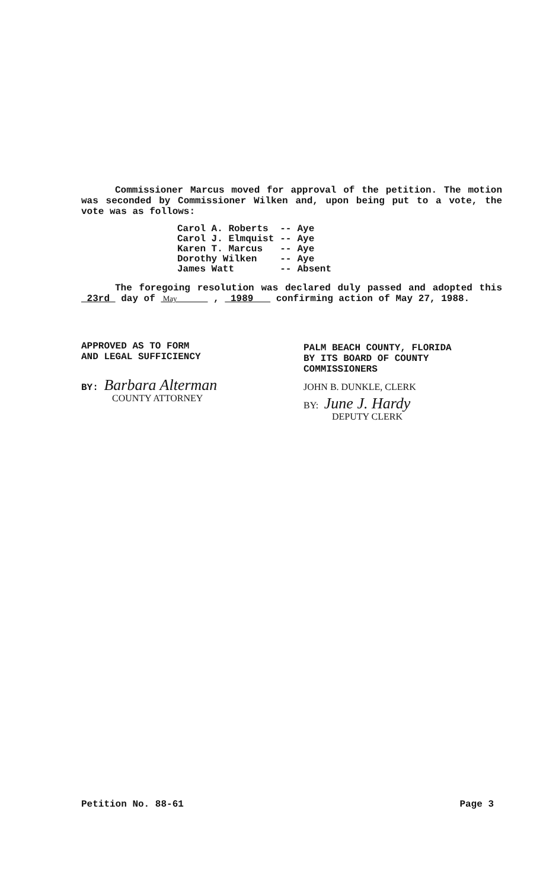Commissioner Marcus moved for approval of the petition. The motion was seconded by Commissioner Wilken and, upon being put to a vote, the vote was as follows:
| Carol A. Roberts | -- | Aye |
| Carol J. Elmquist | -- | Aye |
| Karen T. Marcus | -- | Aye |
| Dorothy Wilken | -- | Aye |
| James Watt | -- | Absent |
The foregoing resolution was declared duly passed and adopted this 23rd day of May , 1989 confirming action of May 27, 1988.
APPROVED AS TO FORM
AND LEGAL SUFFICIENCY
BY: Barbara Alterman
COUNTY ATTORNEY
PALM BEACH COUNTY, FLORIDA
BY ITS BOARD OF COUNTY
COMMISSIONERS
JOHN B. DUNKLE, CLERK
BY: June J. Hardy
DEPUTY CLERK
Petition No. 88-61 Page 3